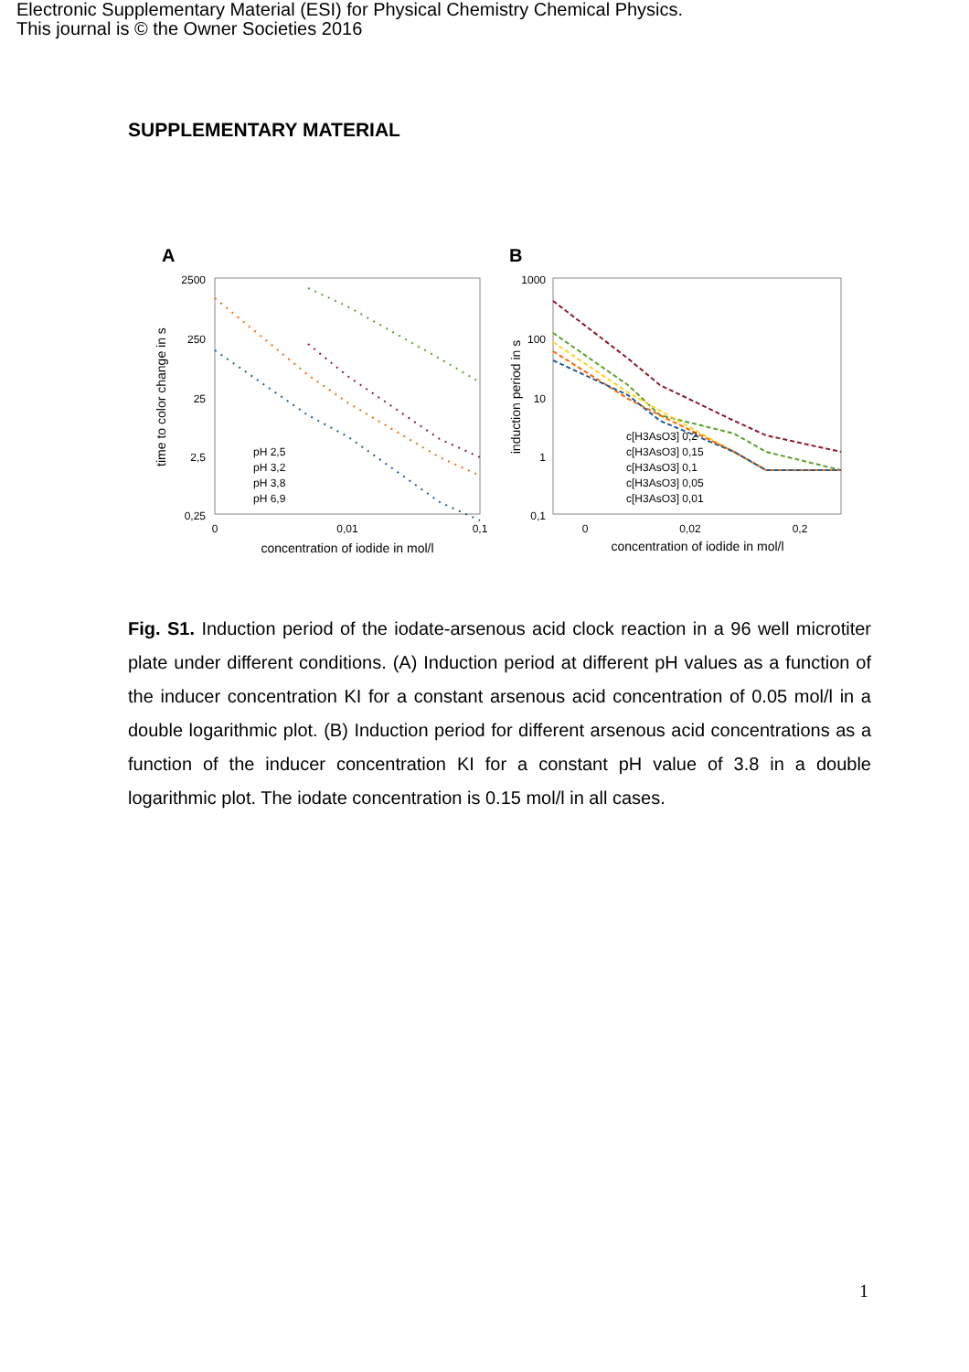Electronic Supplementary Material (ESI) for Physical Chemistry Chemical Physics.
This journal is © the Owner Societies 2016
SUPPLEMENTARY MATERIAL
A
2500
250
25
2,5
0,25
0
0,01
0,1
concentration of iodide in mol/l
time to color change in s
pH 2,5
pH 3,2
pH 3,8
pH 6,9
B
1000
100
10
1
0,1
0
0,02
0,2
concentration of iodide in mol/l
induction period in s
c[H3AsO3] 0,2
c[H3AsO3] 0,15
c[H3AsO3] 0,1
c[H3AsO3] 0,05
c[H3AsO3] 0,01
Fig. S1. Induction period of the iodate-arsenous acid clock reaction in a 96 well microtiter plate under different conditions. (A) Induction period at different pH values as a function of the inducer concentration KI for a constant arsenous acid concentration of 0.05 mol/l in a double logarithmic plot. (B) Induction period for different arsenous acid concentrations as a function of the inducer concentration KI for a constant pH value of 3.8 in a double logarithmic plot. The iodate concentration is 0.15 mol/l in all cases.
1